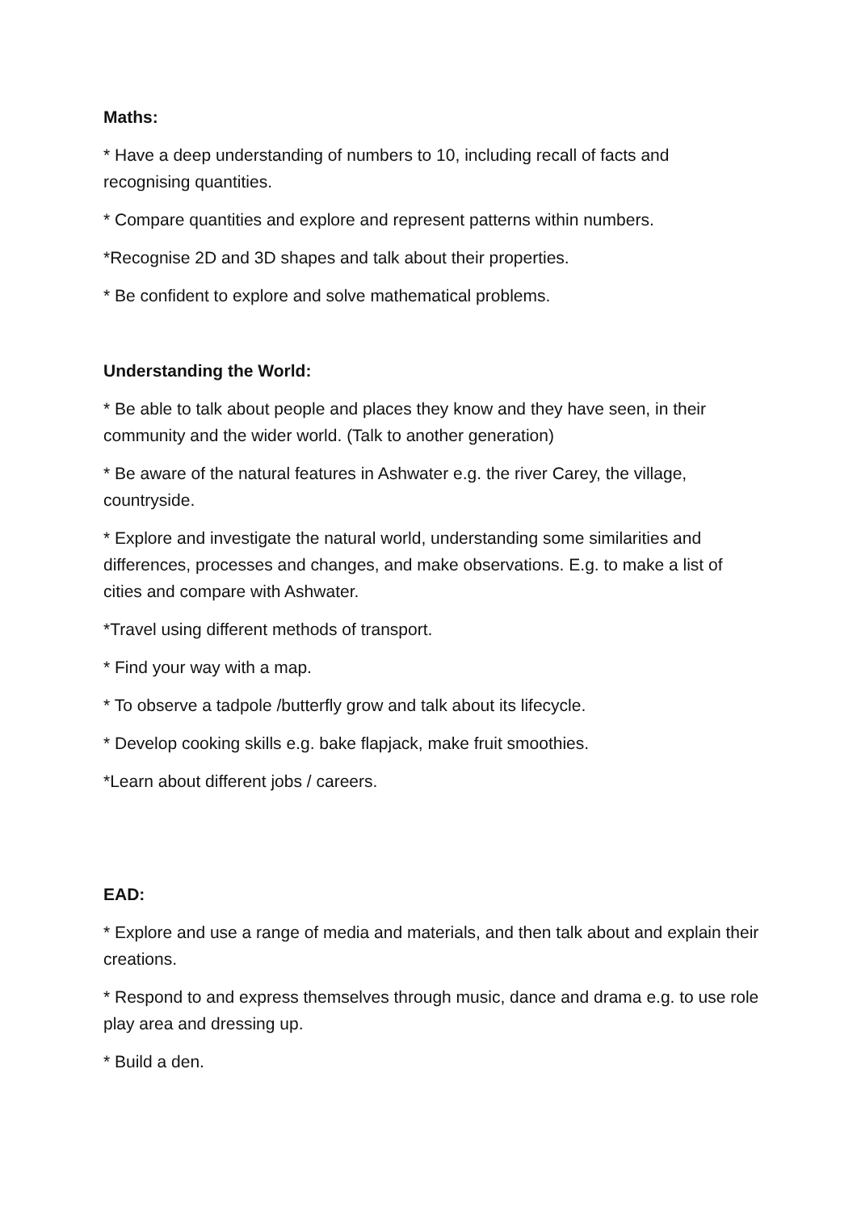Maths:
* Have a deep understanding of numbers to 10, including recall of facts and recognising quantities.
* Compare quantities and explore and represent patterns within numbers.
*Recognise 2D and 3D shapes and talk about their properties.
* Be confident to explore and solve mathematical problems.
Understanding the World:
* Be able to talk about people and places they know and they have seen, in their community and the wider world. (Talk to another generation)
* Be aware of the natural features in Ashwater e.g. the river Carey, the village, countryside.
* Explore and investigate the natural world, understanding some similarities and differences, processes and changes, and make observations. E.g. to make a list of cities and compare with Ashwater.
*Travel using different methods of transport.
* Find your way with a map.
* To observe a tadpole /butterfly grow and talk about its lifecycle.
* Develop cooking skills e.g. bake flapjack, make fruit smoothies.
*Learn about different jobs / careers.
EAD:
* Explore and use a range of media and materials, and then talk about and explain their creations.
* Respond to and express themselves through music, dance and drama e.g. to use role play area and dressing up.
* Build a den.